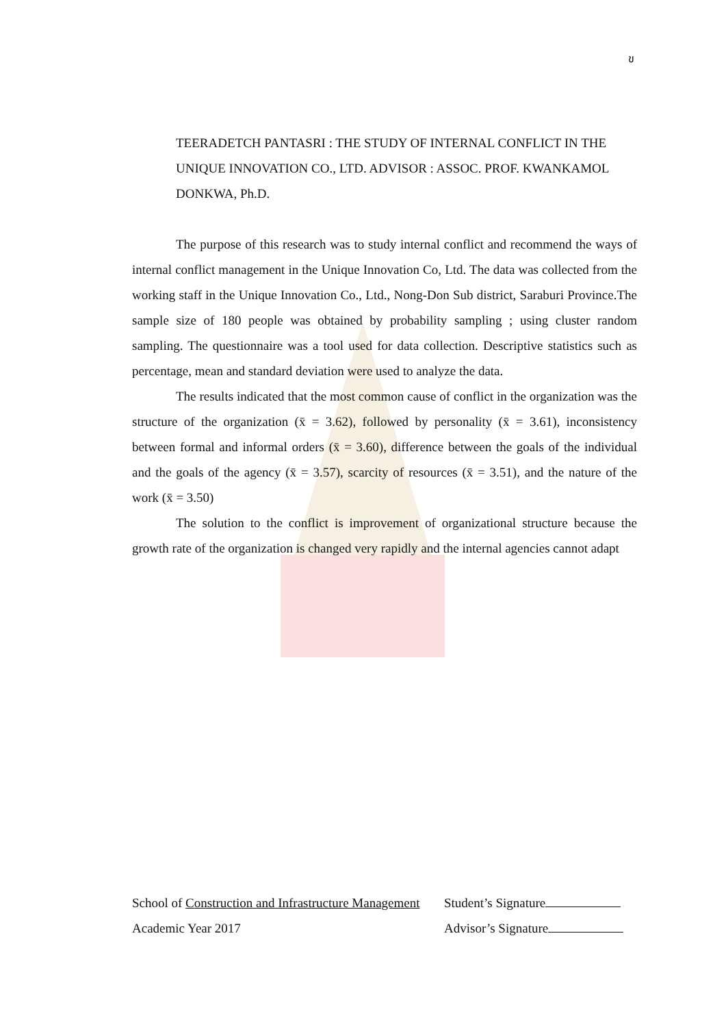ข
TEERADETCH PANTASRI : THE STUDY OF INTERNAL CONFLICT IN THE UNIQUE INNOVATION CO., LTD. ADVISOR : ASSOC. PROF. KWANKAMOL DONKWA, Ph.D.
The purpose of this research was to study internal conflict and recommend the ways of internal conflict management in the Unique Innovation Co, Ltd. The data was collected from the working staff in the Unique Innovation Co., Ltd., Nong-Don Sub district, Saraburi Province.The sample size of 180 people was obtained by probability sampling ; using cluster random sampling. The questionnaire was a tool used for data collection. Descriptive statistics such as percentage, mean and standard deviation were used to analyze the data.
The results indicated that the most common cause of conflict in the organization was the structure of the organization (x̄ = 3.62), followed by personality (x̄ = 3.61), inconsistency between formal and informal orders (x̄ = 3.60), difference between the goals of the individual and the goals of the agency (x̄ = 3.57), scarcity of resources (x̄ = 3.51), and the nature of the work (x̄ = 3.50)
The solution to the conflict is improvement of organizational structure because the growth rate of the organization is changed very rapidly and the internal agencies cannot adapt
School of Construction and Infrastructure Management Student’s Signature
Academic Year 2017 Advisor’s Signature